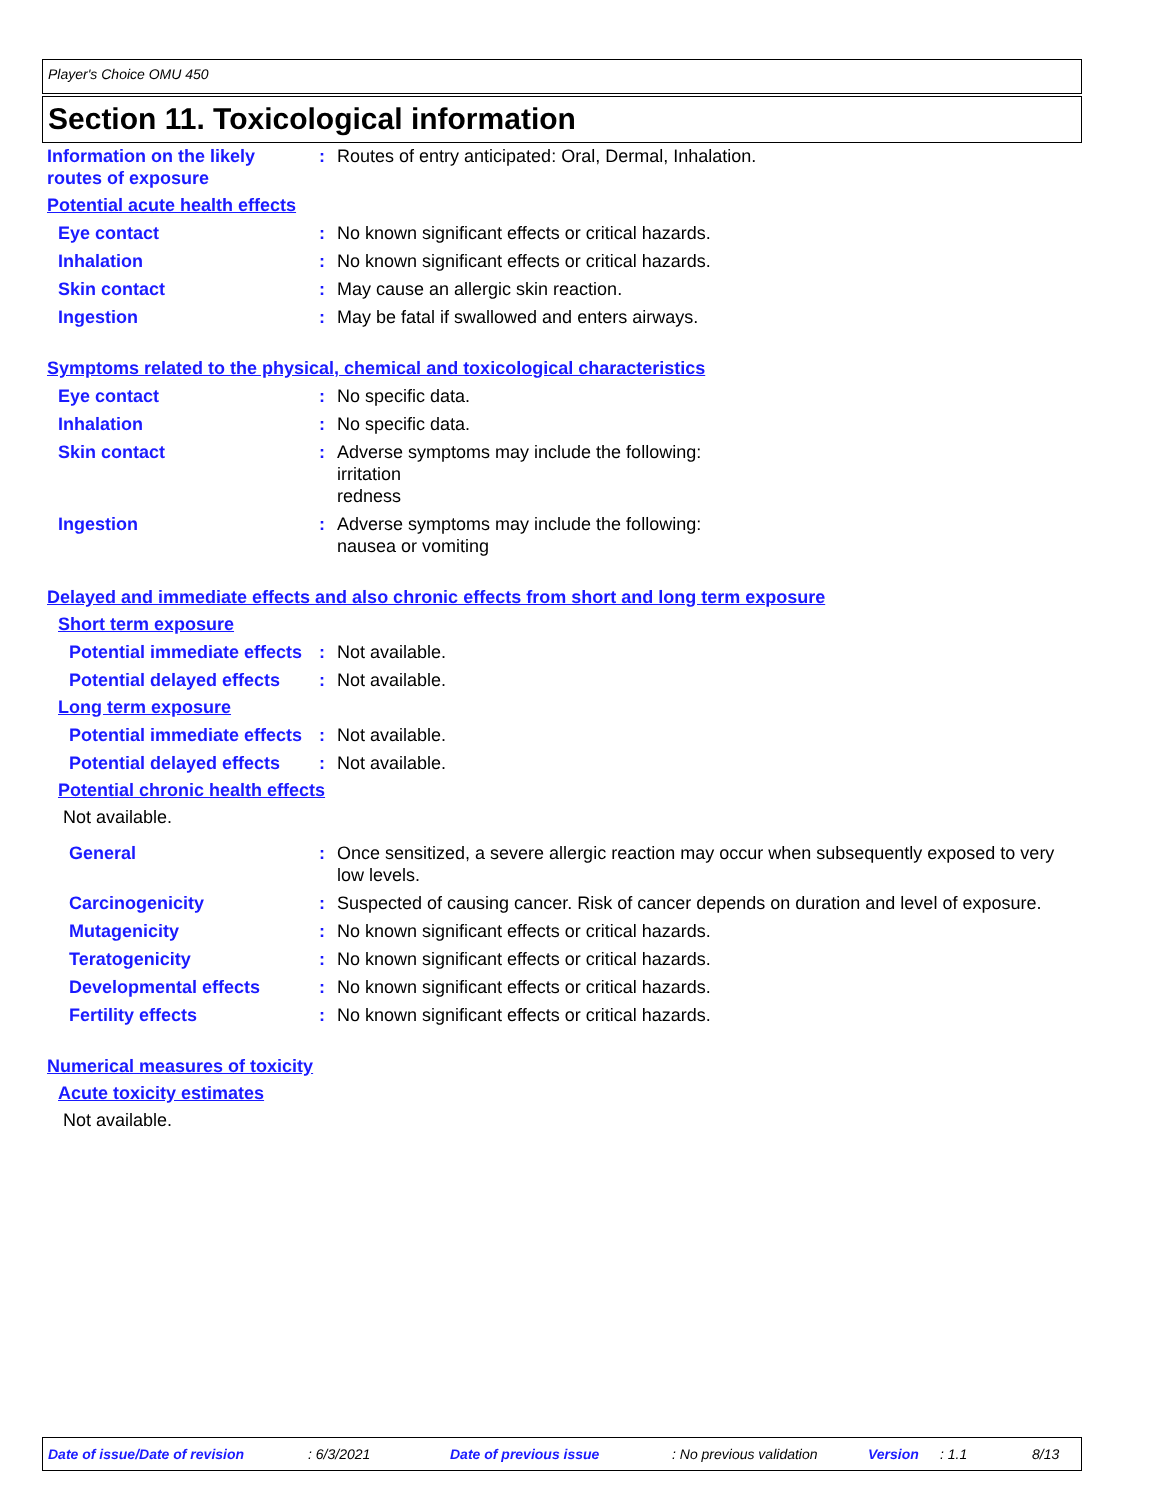Player's Choice OMU 450
Section 11. Toxicological information
Information on the likely routes of exposure
: Routes of entry anticipated: Oral, Dermal, Inhalation.
Potential acute health effects
Eye contact : No known significant effects or critical hazards.
Inhalation : No known significant effects or critical hazards.
Skin contact : May cause an allergic skin reaction.
Ingestion : May be fatal if swallowed and enters airways.
Symptoms related to the physical, chemical and toxicological characteristics
Eye contact : No specific data.
Inhalation : No specific data.
Skin contact : Adverse symptoms may include the following:
irritation
redness
Ingestion : Adverse symptoms may include the following:
nausea or vomiting
Delayed and immediate effects and also chronic effects from short and long term exposure
Short term exposure
Potential immediate effects
: Not available.
Potential delayed effects
: Not available.
Long term exposure
Potential immediate effects
: Not available.
Potential delayed effects
: Not available.
Potential chronic health effects
Not available.
General : Once sensitized, a severe allergic reaction may occur when subsequently exposed to very low levels.
Carcinogenicity : Suspected of causing cancer. Risk of cancer depends on duration and level of exposure.
Mutagenicity : No known significant effects or critical hazards.
Teratogenicity : No known significant effects or critical hazards.
Developmental effects : No known significant effects or critical hazards.
Fertility effects : No known significant effects or critical hazards.
Numerical measures of toxicity
Acute toxicity estimates
Not available.
Date of issue/Date of revision: 6/3/2021 Date of previous issue: No previous validation Version: 1.1 8/13